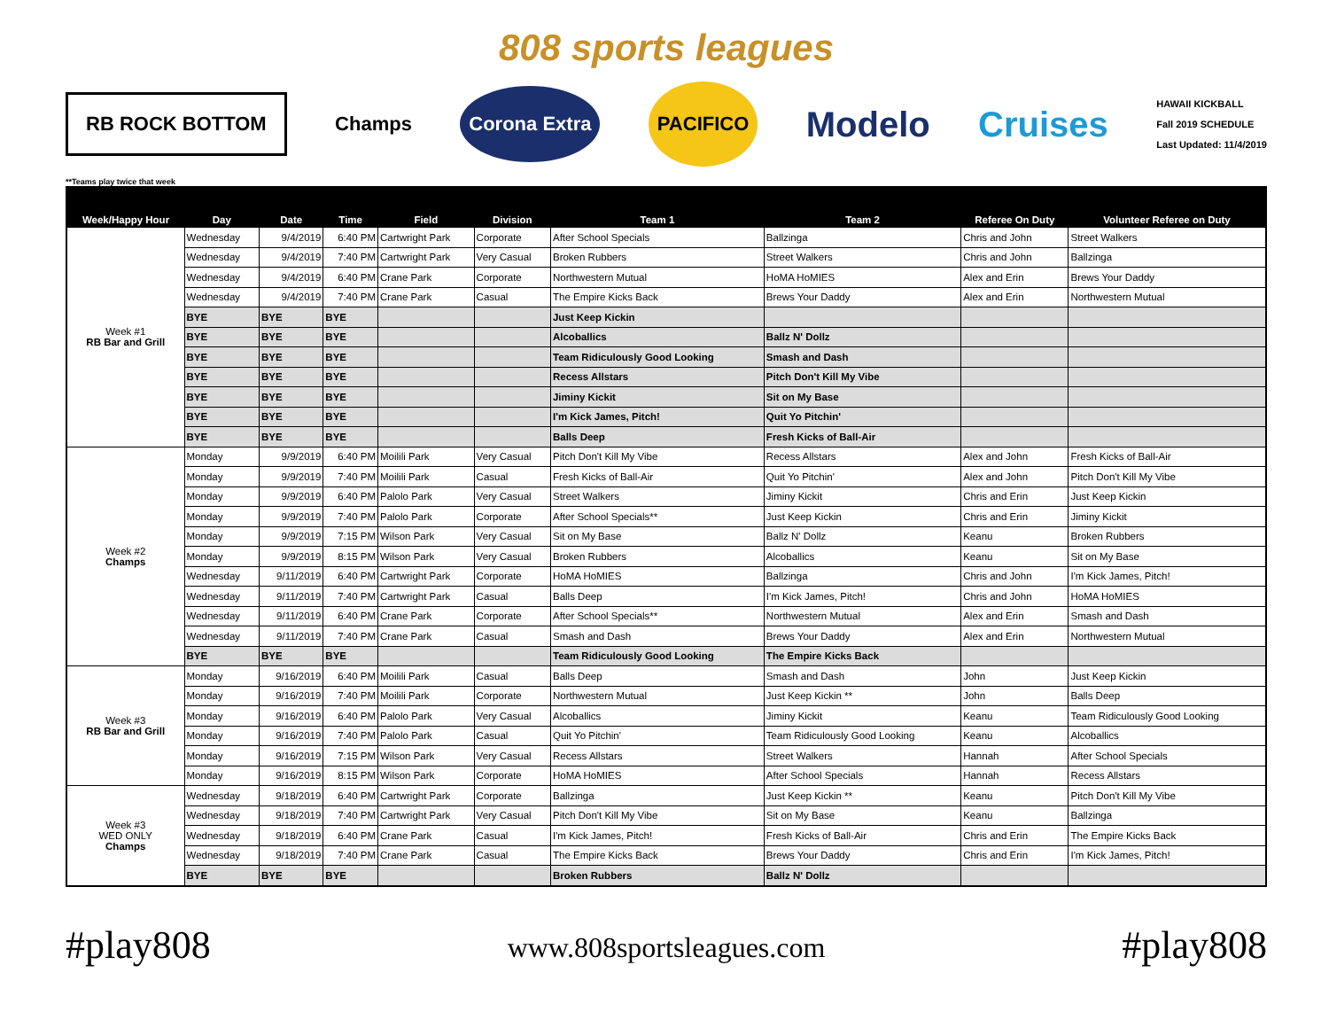808 sports leagues
RB ROCK BOTTOM
Champs
Corona Extra
PACIFICO
Modelo Cruises
HAWAII KICKBALL
Fall 2019 SCHEDULE
Last Updated: 11/4/2019
**Teams play twice that week
| Week/Happy Hour | Day | Date | Time | Field | Division | Team 1 | Team 2 | Referee On Duty | Volunteer Referee on Duty |
| --- | --- | --- | --- | --- | --- | --- | --- | --- | --- |
| Week #1 RB Bar and Grill | Wednesday | 9/4/2019 | 6:40 PM | Cartwright Park | Corporate | After School Specials | Ballzinga | Chris and John | Street Walkers |
| | Wednesday | 9/4/2019 | 7:40 PM | Cartwright Park | Very Casual | Broken Rubbers | Street Walkers | Chris and John | Ballzinga |
| | Wednesday | 9/4/2019 | 6:40 PM | Crane Park | Corporate | Northwestern Mutual | HoMA HoMIES | Alex and Erin | Brews Your Daddy |
| | Wednesday | 9/4/2019 | 7:40 PM | Crane Park | Casual | The Empire Kicks Back | Brews Your Daddy | Alex and Erin | Northwestern Mutual |
| | BYE | BYE | BYE | | | Just Keep Kickin | | | |
| | BYE | BYE | BYE | | | Alcoballics | Ballz N' Dollz | | |
| | BYE | BYE | BYE | | | Team Ridiculously Good Looking | Smash and Dash | | |
| | BYE | BYE | BYE | | | Recess Allstars | Pitch Don't Kill My Vibe | | |
| | BYE | BYE | BYE | | | Jiminy Kickit | Sit on My Base | | |
| | BYE | BYE | BYE | | | I'm Kick James, Pitch! | Quit Yo Pitchin' | | |
| | BYE | BYE | BYE | | | Balls Deep | Fresh Kicks of Ball-Air | | |
| Week #2 Champs | Monday | 9/9/2019 | 6:40 PM | Moilili Park | Very Casual | Pitch Don't Kill My Vibe | Recess Allstars | Alex and John | Fresh Kicks of Ball-Air |
| | Monday | 9/9/2019 | 7:40 PM | Moilili Park | Casual | Fresh Kicks of Ball-Air | Quit Yo Pitchin' | Alex and John | Pitch Don't Kill My Vibe |
| | Monday | 9/9/2019 | 6:40 PM | Palolo Park | Very Casual | Street Walkers | Jiminy Kickit | Chris and Erin | Just Keep Kickin |
| | Monday | 9/9/2019 | 7:40 PM | Palolo Park | Corporate | After School Specials** | Just Keep Kickin | Chris and Erin | Jiminy Kickit |
| | Monday | 9/9/2019 | 7:15 PM | Wilson Park | Very Casual | Sit on My Base | Ballz N' Dollz | Keanu | Broken Rubbers |
| | Monday | 9/9/2019 | 8:15 PM | Wilson Park | Very Casual | Broken Rubbers | Alcoballics | Keanu | Sit on My Base |
| | Wednesday | 9/11/2019 | 6:40 PM | Cartwright Park | Corporate | HoMA HoMIES | Ballzinga | Chris and John | I'm Kick James, Pitch! |
| | Wednesday | 9/11/2019 | 7:40 PM | Cartwright Park | Casual | Balls Deep | I'm Kick James, Pitch! | Chris and John | HoMA HoMIES |
| | Wednesday | 9/11/2019 | 6:40 PM | Crane Park | Corporate | After School Specials** | Northwestern Mutual | Alex and Erin | Smash and Dash |
| | Wednesday | 9/11/2019 | 7:40 PM | Crane Park | Casual | Smash and Dash | Brews Your Daddy | Alex and Erin | Northwestern Mutual |
| | BYE | BYE | BYE | | | Team Ridiculously Good Looking | The Empire Kicks Back | | |
| Week #3 RB Bar and Grill | Monday | 9/16/2019 | 6:40 PM | Moilili Park | Casual | Balls Deep | Smash and Dash | John | Just Keep Kickin |
| | Monday | 9/16/2019 | 7:40 PM | Moilili Park | Corporate | Northwestern Mutual | Just Keep Kickin ** | John | Balls Deep |
| | Monday | 9/16/2019 | 6:40 PM | Palolo Park | Very Casual | Alcoballics | Jiminy Kickit | Keanu | Team Ridiculously Good Looking |
| | Monday | 9/16/2019 | 7:40 PM | Palolo Park | Casual | Quit Yo Pitchin' | Team Ridiculously Good Looking | Keanu | Alcoballics |
| | Monday | 9/16/2019 | 7:15 PM | Wilson Park | Very Casual | Recess Allstars | Street Walkers | Hannah | After School Specials |
| | Monday | 9/16/2019 | 8:15 PM | Wilson Park | Corporate | HoMA HoMIES | After School Specials | Hannah | Recess Allstars |
| Week #3 WED ONLY Champs | Wednesday | 9/18/2019 | 6:40 PM | Cartwright Park | Corporate | Ballzinga | Just Keep Kickin ** | Keanu | Pitch Don't Kill My Vibe |
| | Wednesday | 9/18/2019 | 7:40 PM | Cartwright Park | Very Casual | Pitch Don't Kill My Vibe | Sit on My Base | Keanu | Ballzinga |
| | Wednesday | 9/18/2019 | 6:40 PM | Crane Park | Casual | I'm Kick James, Pitch! | Fresh Kicks of Ball-Air | Chris and Erin | The Empire Kicks Back |
| | Wednesday | 9/18/2019 | 7:40 PM | Crane Park | Casual | The Empire Kicks Back | Brews Your Daddy | Chris and Erin | I'm Kick James, Pitch! |
| | BYE | BYE | BYE | | | Broken Rubbers | Ballz N' Dollz | | |
#play808 www.808sportsleagues.com #play808